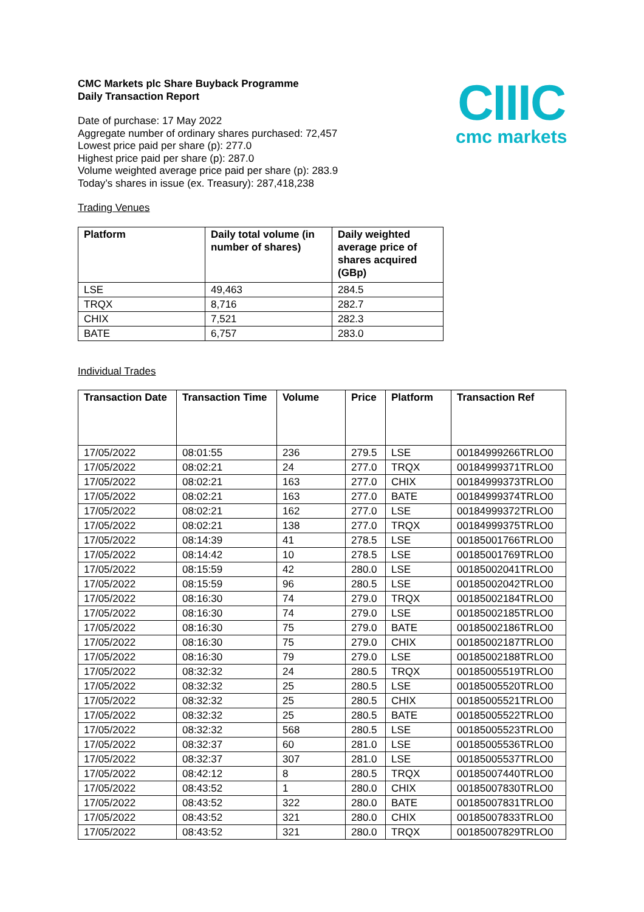CIIIC
cmc markets
CMC Markets plc Share Buyback Programme
Daily Transaction Report
Date of purchase: 17 May 2022
Aggregate number of ordinary shares purchased: 72,457
Lowest price paid per share (p): 277.0
Highest price paid per share (p): 287.0
Volume weighted average price paid per share (p): 283.9
Today’s shares in issue (ex. Treasury): 287,418,238
Trading Venues
| Platform | Daily total volume (in number of shares) | Daily weighted average price of shares acquired (GBp) |
| --- | --- | --- |
| LSE | 49,463 | 284.5 |
| TRQX | 8,716 | 282.7 |
| CHIX | 7,521 | 282.3 |
| BATE | 6,757 | 283.0 |
Individual Trades
| Transaction Date | Transaction Time | Volume | Price | Platform | Transaction Ref |
| --- | --- | --- | --- | --- | --- |
| 17/05/2022 | 08:01:55 | 236 | 279.5 | LSE | 00184999266TRLO0 |
| 17/05/2022 | 08:02:21 | 24 | 277.0 | TRQX | 00184999371TRLO0 |
| 17/05/2022 | 08:02:21 | 163 | 277.0 | CHIX | 00184999373TRLO0 |
| 17/05/2022 | 08:02:21 | 163 | 277.0 | BATE | 00184999374TRLO0 |
| 17/05/2022 | 08:02:21 | 162 | 277.0 | LSE | 00184999372TRLO0 |
| 17/05/2022 | 08:02:21 | 138 | 277.0 | TRQX | 00184999375TRLO0 |
| 17/05/2022 | 08:14:39 | 41 | 278.5 | LSE | 00185001766TRLO0 |
| 17/05/2022 | 08:14:42 | 10 | 278.5 | LSE | 00185001769TRLO0 |
| 17/05/2022 | 08:15:59 | 42 | 280.0 | LSE | 00185002041TRLO0 |
| 17/05/2022 | 08:15:59 | 96 | 280.5 | LSE | 00185002042TRLO0 |
| 17/05/2022 | 08:16:30 | 74 | 279.0 | TRQX | 00185002184TRLO0 |
| 17/05/2022 | 08:16:30 | 74 | 279.0 | LSE | 00185002185TRLO0 |
| 17/05/2022 | 08:16:30 | 75 | 279.0 | BATE | 00185002186TRLO0 |
| 17/05/2022 | 08:16:30 | 75 | 279.0 | CHIX | 00185002187TRLO0 |
| 17/05/2022 | 08:16:30 | 79 | 279.0 | LSE | 00185002188TRLO0 |
| 17/05/2022 | 08:32:32 | 24 | 280.5 | TRQX | 00185005519TRLO0 |
| 17/05/2022 | 08:32:32 | 25 | 280.5 | LSE | 00185005520TRLO0 |
| 17/05/2022 | 08:32:32 | 25 | 280.5 | CHIX | 00185005521TRLO0 |
| 17/05/2022 | 08:32:32 | 25 | 280.5 | BATE | 00185005522TRLO0 |
| 17/05/2022 | 08:32:32 | 568 | 280.5 | LSE | 00185005523TRLO0 |
| 17/05/2022 | 08:32:37 | 60 | 281.0 | LSE | 00185005536TRLO0 |
| 17/05/2022 | 08:32:37 | 307 | 281.0 | LSE | 00185005537TRLO0 |
| 17/05/2022 | 08:42:12 | 8 | 280.5 | TRQX | 00185007440TRLO0 |
| 17/05/2022 | 08:43:52 | 1 | 280.0 | CHIX | 00185007830TRLO0 |
| 17/05/2022 | 08:43:52 | 322 | 280.0 | BATE | 00185007831TRLO0 |
| 17/05/2022 | 08:43:52 | 321 | 280.0 | CHIX | 00185007833TRLO0 |
| 17/05/2022 | 08:43:52 | 321 | 280.0 | TRQX | 00185007829TRLO0 |